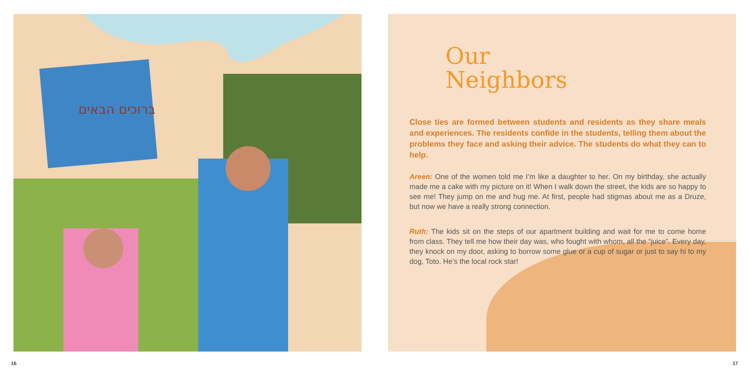ברוכים הבאים
Our
Neighbors
Close ties are formed between students and residents as they share meals and experiences. The residents confide in the students, telling them about the problems they face and asking their advice. The students do what they can to help.
Areen: One of the women told me I’m like a daughter to her. On my birthday, she actually made me a cake with my picture on it! When I walk down the street, the kids are so happy to see me! They jump on me and hug me. At first, people had stigmas about me as a Druze, but now we have a really strong connection.
Ruth: The kids sit on the steps of our apartment building and wait for me to come home from class. They tell me how their day was, who fought with whom, all the “juice”. Every day, they knock on my door, asking to borrow some glue or a cup of sugar or just to say hi to my dog, Toto. He’s the local rock star!
16 17